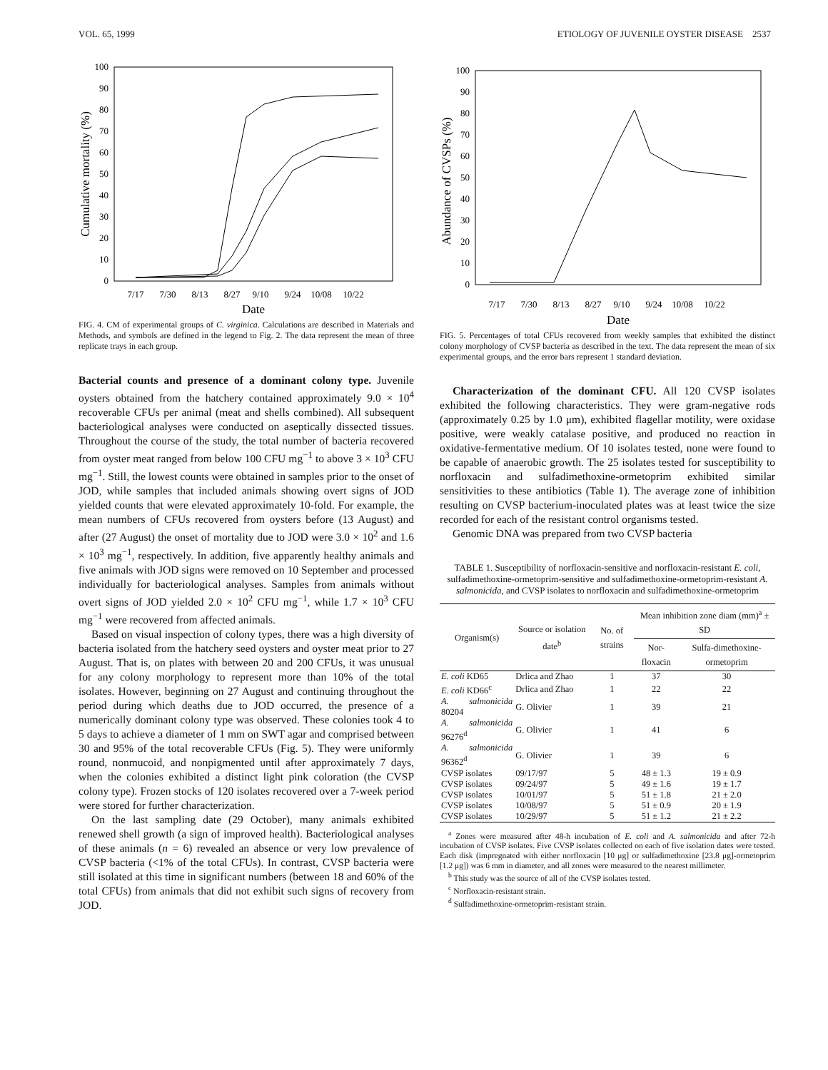VOL. 65, 1999 ETIOLOGY OF JUVENILE OYSTER DISEASE 2537
100
90
80
70
60
50
40
30
20
10
0
Cumulative mortality (%)
7/17
7/30
8/13
8/27
9/10
9/24
10/08
10/22
Date
FIG. 4. CM of experimental groups of C. virginica. Calculations are described in Materials and Methods, and symbols are defined in the legend to Fig. 2. The data represent the mean of three replicate trays in each group.
Bacterial counts and presence of a dominant colony type. Juvenile oysters obtained from the hatchery contained approximately 9.0 × 10<sup>4</sup> recoverable CFUs per animal (meat and shells combined). All subsequent bacteriological analyses were conducted on aseptically dissected tissues. Throughout the course of the study, the total number of bacteria recovered from oyster meat ranged from below 100 CFU mg<sup>−1</sup> to above 3 × 10<sup>3</sup> CFU mg<sup>−1</sup>. Still, the lowest counts were obtained in samples prior to the onset of JOD, while samples that included animals showing overt signs of JOD yielded counts that were elevated approximately 10-fold. For example, the mean numbers of CFUs recovered from oysters before (13 August) and after (27 August) the onset of mortality due to JOD were 3.0 × 10<sup>2</sup> and 1.6 × 10<sup>3</sup> mg<sup>−1</sup>, respectively. In addition, five apparently healthy animals and five animals with JOD signs were removed on 10 September and processed individually for bacteriological analyses. Samples from animals without overt signs of JOD yielded 2.0 × 10<sup>2</sup> CFU mg<sup>−1</sup>, while 1.7 × 10<sup>3</sup> CFU mg<sup>−1</sup> were recovered from affected animals.
Based on visual inspection of colony types, there was a high diversity of bacteria isolated from the hatchery seed oysters and oyster meat prior to 27 August. That is, on plates with between 20 and 200 CFUs, it was unusual for any colony morphology to represent more than 10% of the total isolates. However, beginning on 27 August and continuing throughout the period during which deaths due to JOD occurred, the presence of a numerically dominant colony type was observed. These colonies took 4 to 5 days to achieve a diameter of 1 mm on SWT agar and comprised between 30 and 95% of the total recoverable CFUs (Fig. 5). They were uniformly round, nonmucoid, and nonpigmented until after approximately 7 days, when the colonies exhibited a distinct light pink coloration (the CVSP colony type). Frozen stocks of 120 isolates recovered over a 7-week period were stored for further characterization.
On the last sampling date (29 October), many animals exhibited renewed shell growth (a sign of improved health). Bacteriological analyses of these animals (n = 6) revealed an absence or very low prevalence of CVSP bacteria (<1% of the total CFUs). In contrast, CVSP bacteria were still isolated at this time in significant numbers (between 18 and 60% of the total CFUs) from animals that did not exhibit such signs of recovery from JOD.
100
90
80
70
60
50
40
30
20
10
0
Abundance of CVSPs (%)
7/17
7/30
8/13
8/27
9/10
9/24
10/08
10/22
Date
FIG. 5. Percentages of total CFUs recovered from weekly samples that exhibited the distinct colony morphology of CVSP bacteria as described in the text. The data represent the mean of six experimental groups, and the error bars represent 1 standard deviation.
Characterization of the dominant CFU. All 120 CVSP isolates exhibited the following characteristics. They were gram-negative rods (approximately 0.25 by 1.0 μm), exhibited flagellar motility, were oxidase positive, were weakly catalase positive, and produced no reaction in oxidative-fermentative medium. Of 10 isolates tested, none were found to be capable of anaerobic growth. The 25 isolates tested for susceptibility to norfloxacin and sulfadimethoxine-ormetoprim exhibited similar sensitivities to these antibiotics (Table 1). The average zone of inhibition resulting on CVSP bacterium-inoculated plates was at least twice the size recorded for each of the resistant control organisms tested.
Genomic DNA was prepared from two CVSP bacteria
TABLE 1. Susceptibility of norfloxacin-sensitive and norfloxacin-resistant E. coli, sulfadimethoxine-ormetoprim-sensitive and sulfadimethoxine-ormetoprim-resistant A. salmonicida, and CVSP isolates to norfloxacin and sulfadimethoxine-ormetoprim
| Organism(s) | Source or isolation date<sup>b</sup> | No. of strains | Mean inhibition zone diam (mm)<sup>a</sup> ± SD | |
| --- | --- | --- | --- | --- |
| | | | Nor-floxacin | Sulfa-dimethoxine-ormetoprim |
| E. coli KD65 | Drlica and Zhao | 1 | 37 | 30 |
| E. coli KD66<sup>c</sup> | Drlica and Zhao | 1 | 22 | 22 |
| A. salmonicida 80204 | G. Olivier | 1 | 39 | 21 |
| A. salmonicida 96276<sup>d</sup> | G. Olivier | 1 | 41 | 6 |
| A. salmonicida 96362<sup>d</sup> | G. Olivier | 1 | 39 | 6 |
| CVSP isolates | 09/17/97 | 5 | 48 ± 1.3 | 19 ± 0.9 |
| CVSP isolates | 09/24/97 | 5 | 49 ± 1.6 | 19 ± 1.7 |
| CVSP isolates | 10/01/97 | 5 | 51 ± 1.8 | 21 ± 2.0 |
| CVSP isolates | 10/08/97 | 5 | 51 ± 0.9 | 20 ± 1.9 |
| CVSP isolates | 10/29/97 | 5 | 51 ± 1.2 | 21 ± 2.2 |
<sup>a</sup> Zones were measured after 48-h incubation of E. coli and A. salmonicida and after 72-h incubation of CVSP isolates. Five CVSP isolates collected on each of five isolation dates were tested. Each disk (impregnated with either norfloxacin [10 μg] or sulfadimethoxine [23.8 μg]-ormetoprim [1.2 μg]) was 6 mm in diameter, and all zones were measured to the nearest millimeter.
<sup>b</sup> This study was the source of all of the CVSP isolates tested.
<sup>c</sup> Norfloxacin-resistant strain.
<sup>d</sup> Sulfadimethoxine-ormetoprim-resistant strain.